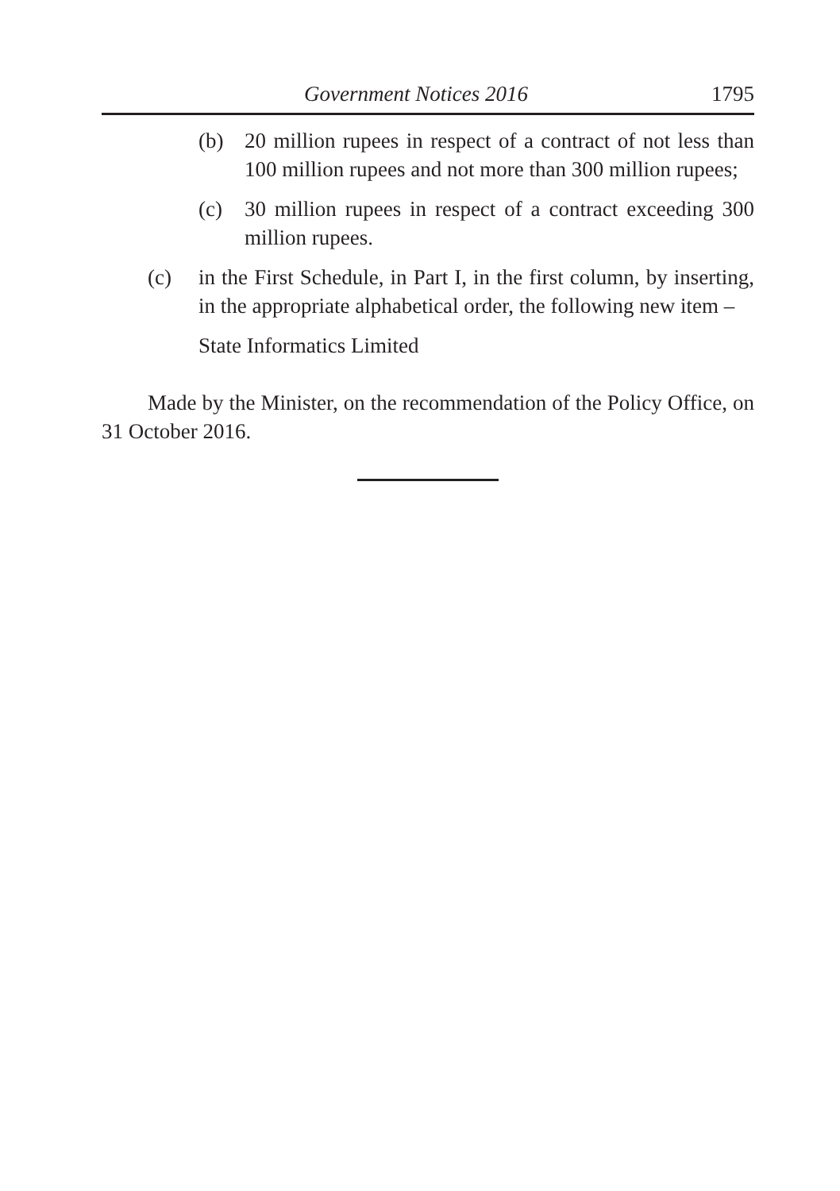Government Notices 2016 1795
(b) 20 million rupees in respect of a contract of not less than 100 million rupees and not more than 300 million rupees;
(c) 30 million rupees in respect of a contract exceeding 300 million rupees.
(c) in the First Schedule, in Part I, in the first column, by inserting, in the appropriate alphabetical order, the following new item –
State Informatics Limited
Made by the Minister, on the recommendation of the Policy Office, on 31 October 2016.